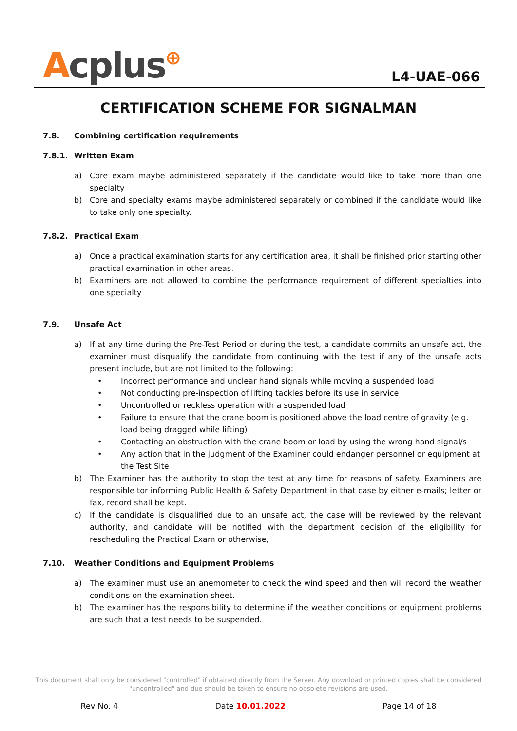Acplus⊕
L4-UAE-066
CERTIFICATION SCHEME FOR SIGNALMAN
7.8. Combining certification requirements
7.8.1. Written Exam
a) Core exam maybe administered separately if the candidate would like to take more than one specialty
b) Core and specialty exams maybe administered separately or combined if the candidate would like to take only one specialty.
7.8.2. Practical Exam
a) Once a practical examination starts for any certification area, it shall be finished prior starting other practical examination in other areas.
b) Examiners are not allowed to combine the performance requirement of different specialties into one specialty
7.9. Unsafe Act
a) If at any time during the Pre-Test Period or during the test, a candidate commits an unsafe act, the examiner must disqualify the candidate from continuing with the test if any of the unsafe acts present include, but are not limited to the following:
• Incorrect performance and unclear hand signals while moving a suspended load
• Not conducting pre-inspection of lifting tackles before its use in service
• Uncontrolled or reckless operation with a suspended load
• Failure to ensure that the crane boom is positioned above the load centre of gravity (e.g. load being dragged while lifting)
• Contacting an obstruction with the crane boom or load by using the wrong hand signal/s
• Any action that in the judgment of the Examiner could endanger personnel or equipment at the Test Site
b) The Examiner has the authority to stop the test at any time for reasons of safety. Examiners are responsible tor informing Public Health & Safety Department in that case by either e-mails; letter or fax, record shall be kept.
c) If the candidate is disqualified due to an unsafe act, the case will be reviewed by the relevant authority, and candidate will be notified with the department decision of the eligibility for rescheduling the Practical Exam or otherwise,
7.10. Weather Conditions and Equipment Problems
a) The examiner must use an anemometer to check the wind speed and then will record the weather conditions on the examination sheet.
b) The examiner has the responsibility to determine if the weather conditions or equipment problems are such that a test needs to be suspended.
This document shall only be considered "controlled" if obtained directly from the Server. Any download or printed copies shall be considered "uncontrolled" and due should be taken to ensure no obsolete revisions are used.
Rev No. 4 Date 10.01.2022 Page 14 of 18